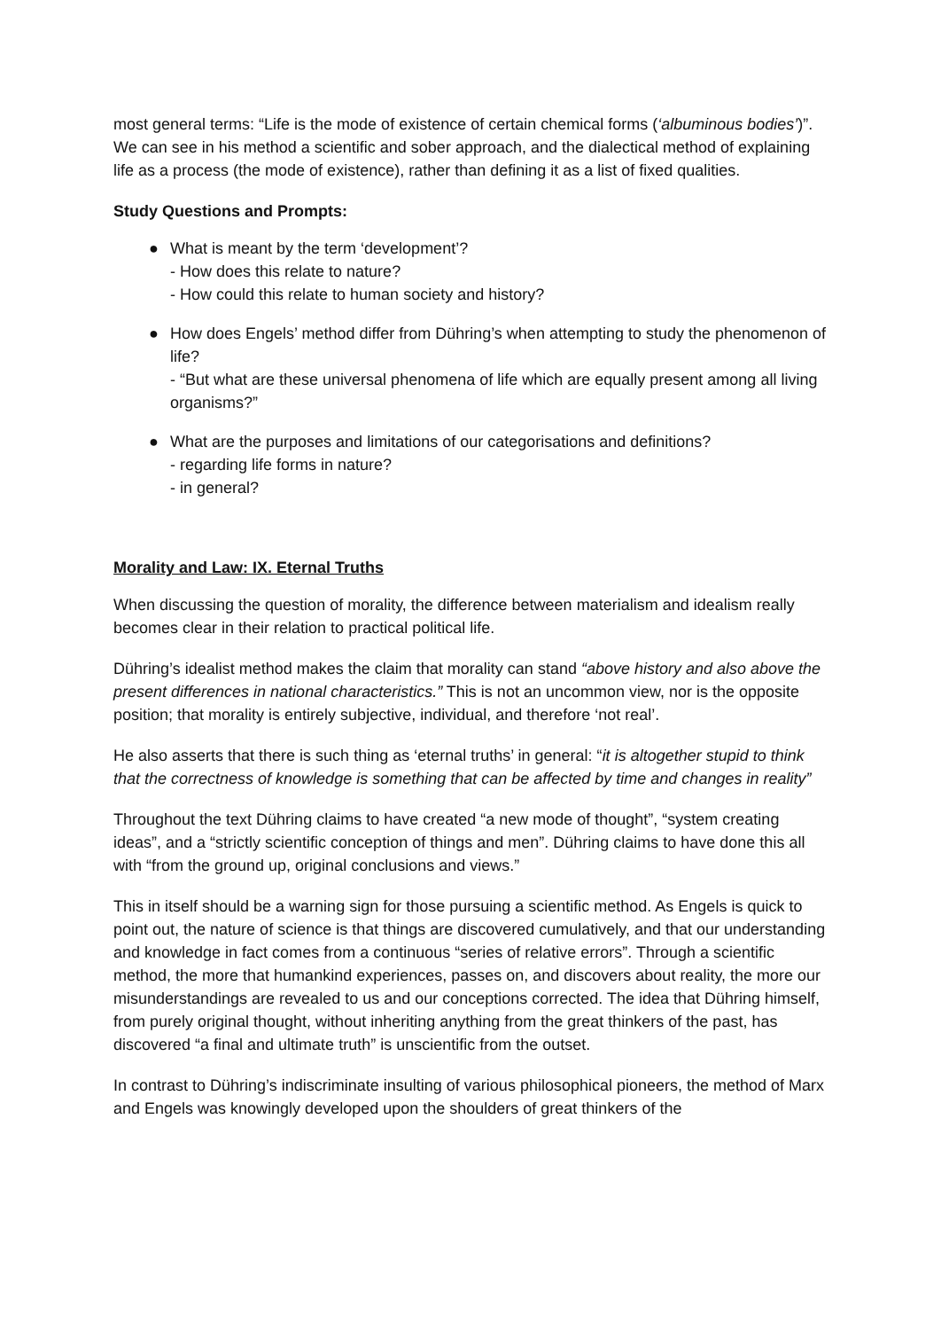most general terms: “Life is the mode of existence of certain chemical forms (‘albuminous bodies’)”. We can see in his method a scientific and sober approach, and the dialectical method of explaining life as a process (the mode of existence), rather than defining it as a list of fixed qualities.
Study Questions and Prompts:
● What is meant by the term ‘development’?
- How does this relate to nature?
- How could this relate to human society and history?
● How does Engels’ method differ from Dühring’s when attempting to study the phenomenon of life?
- “But what are these universal phenomena of life which are equally present among all living organisms?”
● What are the purposes and limitations of our categorisations and definitions?
- regarding life forms in nature?
- in general?
Morality and Law: IX. Eternal Truths
When discussing the question of morality, the difference between materialism and idealism really becomes clear in their relation to practical political life.
Dühring’s idealist method makes the claim that morality can stand “above history and also above the present differences in national characteristics.” This is not an uncommon view, nor is the opposite position; that morality is entirely subjective, individual, and therefore ‘not real’.
He also asserts that there is such thing as ‘eternal truths’ in general: “it is altogether stupid to think that the correctness of knowledge is something that can be affected by time and changes in reality”
Throughout the text Dühring claims to have created “a new mode of thought”, “system creating ideas”, and a “strictly scientific conception of things and men”. Dühring claims to have done this all with “from the ground up, original conclusions and views.”
This in itself should be a warning sign for those pursuing a scientific method. As Engels is quick to point out, the nature of science is that things are discovered cumulatively, and that our understanding and knowledge in fact comes from a continuous “series of relative errors”. Through a scientific method, the more that humankind experiences, passes on, and discovers about reality, the more our misunderstandings are revealed to us and our conceptions corrected. The idea that Dühring himself, from purely original thought, without inheriting anything from the great thinkers of the past, has discovered “a final and ultimate truth” is unscientific from the outset.
In contrast to Dühring’s indiscriminate insulting of various philosophical pioneers, the method of Marx and Engels was knowingly developed upon the shoulders of great thinkers of the